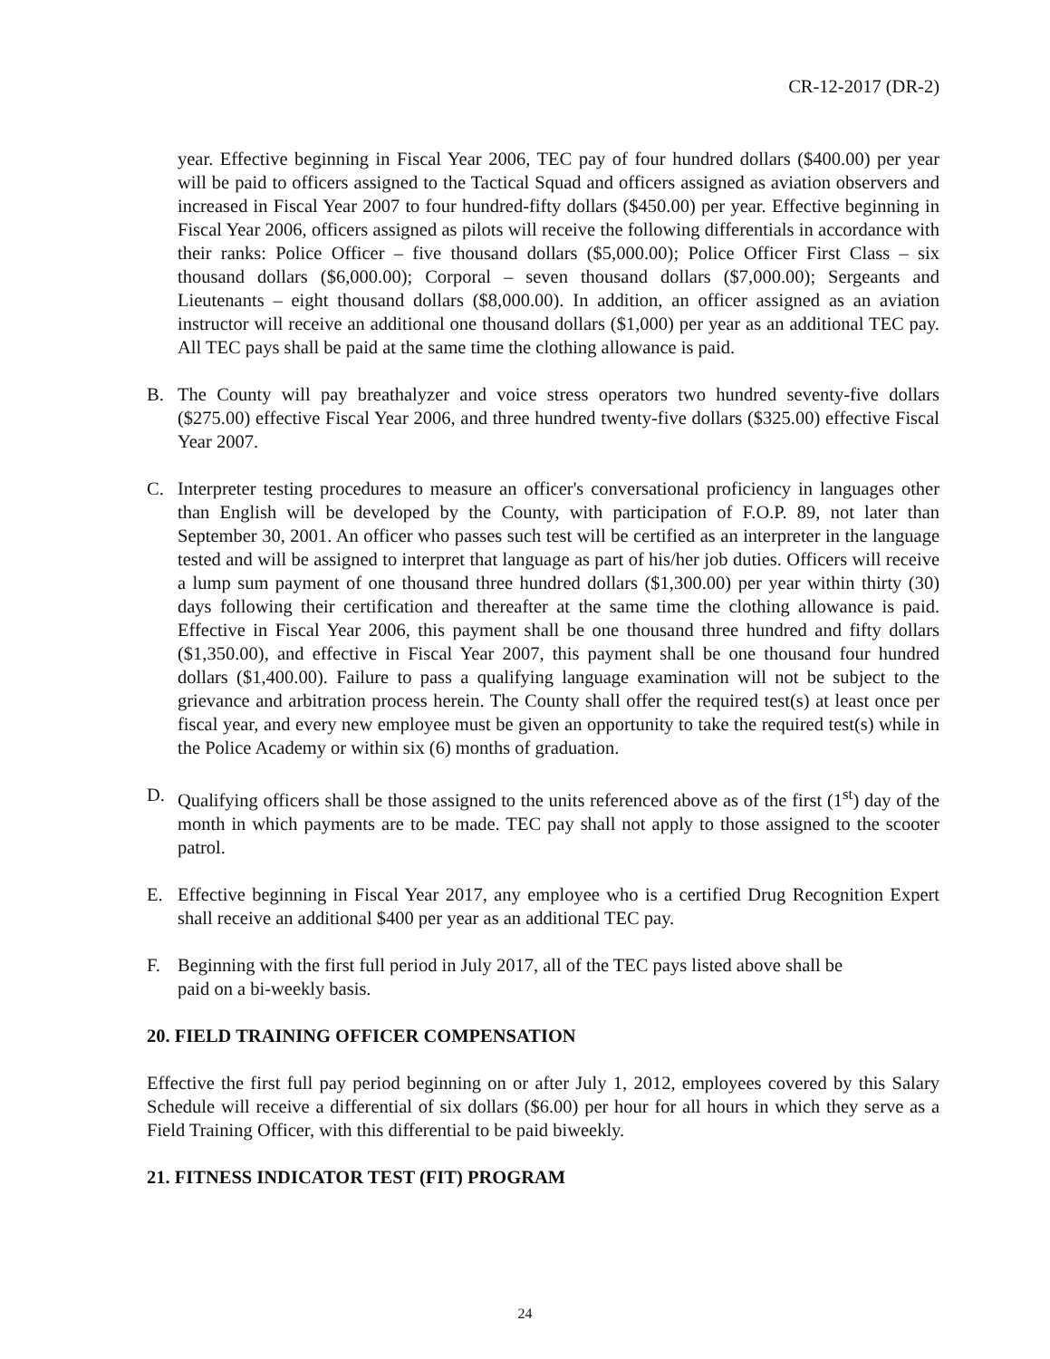CR-12-2017 (DR-2)
year. Effective beginning in Fiscal Year 2006, TEC pay of four hundred dollars ($400.00) per year will be paid to officers assigned to the Tactical Squad and officers assigned as aviation observers and increased in Fiscal Year 2007 to four hundred-fifty dollars ($450.00) per year. Effective beginning in Fiscal Year 2006, officers assigned as pilots will receive the following differentials in accordance with their ranks: Police Officer – five thousand dollars ($5,000.00); Police Officer First Class – six thousand dollars ($6,000.00); Corporal – seven thousand dollars ($7,000.00); Sergeants and Lieutenants – eight thousand dollars ($8,000.00). In addition, an officer assigned as an aviation instructor will receive an additional one thousand dollars ($1,000) per year as an additional TEC pay. All TEC pays shall be paid at the same time the clothing allowance is paid.
B. The County will pay breathalyzer and voice stress operators two hundred seventy-five dollars ($275.00) effective Fiscal Year 2006, and three hundred twenty-five dollars ($325.00) effective Fiscal Year 2007.
C. Interpreter testing procedures to measure an officer's conversational proficiency in languages other than English will be developed by the County, with participation of F.O.P. 89, not later than September 30, 2001. An officer who passes such test will be certified as an interpreter in the language tested and will be assigned to interpret that language as part of his/her job duties. Officers will receive a lump sum payment of one thousand three hundred dollars ($1,300.00) per year within thirty (30) days following their certification and thereafter at the same time the clothing allowance is paid. Effective in Fiscal Year 2006, this payment shall be one thousand three hundred and fifty dollars ($1,350.00), and effective in Fiscal Year 2007, this payment shall be one thousand four hundred dollars ($1,400.00). Failure to pass a qualifying language examination will not be subject to the grievance and arbitration process herein. The County shall offer the required test(s) at least once per fiscal year, and every new employee must be given an opportunity to take the required test(s) while in the Police Academy or within six (6) months of graduation.
D. Qualifying officers shall be those assigned to the units referenced above as of the first (1<sup>st</sup>) day of the month in which payments are to be made. TEC pay shall not apply to those assigned to the scooter patrol.
E. Effective beginning in Fiscal Year 2017, any employee who is a certified Drug Recognition Expert shall receive an additional $400 per year as an additional TEC pay.
F. Beginning with the first full period in July 2017, all of the TEC pays listed above shall be
paid on a bi-weekly basis.
20. FIELD TRAINING OFFICER COMPENSATION
Effective the first full pay period beginning on or after July 1, 2012, employees covered by this Salary Schedule will receive a differential of six dollars ($6.00) per hour for all hours in which they serve as a Field Training Officer, with this differential to be paid biweekly.
21. FITNESS INDICATOR TEST (FIT) PROGRAM
24